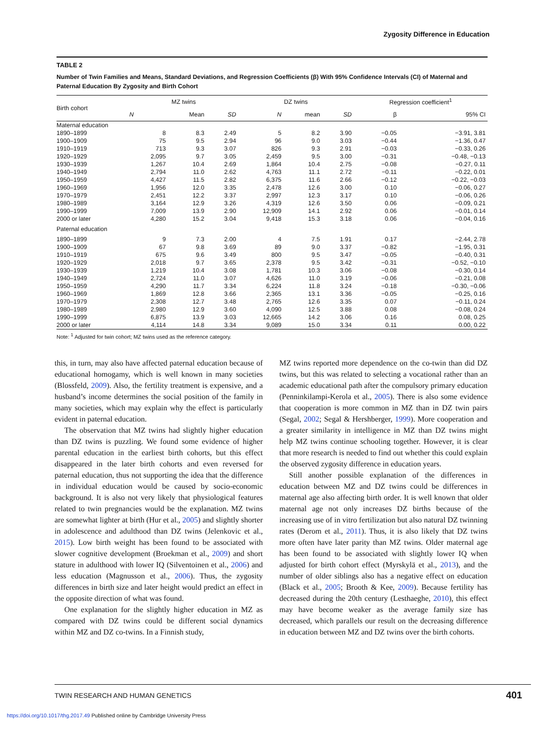Zygosity Difference in Education
TABLE 2
Number of Twin Families and Means, Standard Deviations, and Regression Coefficients (β) With 95% Confidence Intervals (CI) of Maternal and Paternal Education By Zygosity and Birth Cohort
| Birth cohort | MZ twins | | | DZ twins | | | Regression coefficient<sup>1</sup> | |
| --- | --- | --- | --- | --- | --- | --- | --- | --- |
| | N | Mean | SD | N | mean | SD | β | 95% CI |
| Maternal education | | | | | | | | |
| 1890–1899 | 8 | 8.3 | 2.49 | 5 | 8.2 | 3.90 | −0.05 | −3.91, 3.81 |
| 1900–1909 | 75 | 9.5 | 2.94 | 96 | 9.0 | 3.03 | −0.44 | −1.36, 0.47 |
| 1910–1919 | 713 | 9.3 | 3.07 | 826 | 9.3 | 2.91 | −0.03 | −0.33, 0.26 |
| 1920–1929 | 2,095 | 9.7 | 3.05 | 2,459 | 9.5 | 3.00 | −0.31 | −0.48, −0.13 |
| 1930–1939 | 1,267 | 10.4 | 2.69 | 1,864 | 10.4 | 2.75 | −0.08 | −0.27, 0.11 |
| 1940–1949 | 2,794 | 11.0 | 2.62 | 4,763 | 11.1 | 2.72 | −0.11 | −0.22, 0.01 |
| 1950–1959 | 4,427 | 11.5 | 2.82 | 6,375 | 11.6 | 2.66 | −0.12 | −0.22, −0.03 |
| 1960–1969 | 1,956 | 12.0 | 3.35 | 2,478 | 12.6 | 3.00 | 0.10 | −0.06, 0.27 |
| 1970–1979 | 2,451 | 12.2 | 3.37 | 2,997 | 12.3 | 3.17 | 0.10 | −0.06, 0.26 |
| 1980–1989 | 3,164 | 12.9 | 3.26 | 4,319 | 12.6 | 3.50 | 0.06 | −0.09, 0.21 |
| 1990–1999 | 7,009 | 13.9 | 2.90 | 12,909 | 14.1 | 2.92 | 0.06 | −0.01, 0.14 |
| 2000 or later | 4,280 | 15.2 | 3.04 | 9,418 | 15.3 | 3.18 | 0.06 | −0.04, 0.16 |
| Paternal education | | | | | | | | |
| 1890–1899 | 9 | 7.3 | 2.00 | 4 | 7.5 | 1.91 | 0.17 | −2.44, 2.78 |
| 1900–1909 | 67 | 9.8 | 3.69 | 89 | 9.0 | 3.37 | −0.82 | −1.95, 0.31 |
| 1910–1919 | 675 | 9.6 | 3.49 | 800 | 9.5 | 3.47 | −0.05 | −0.40, 0.31 |
| 1920–1929 | 2,018 | 9.7 | 3.65 | 2,378 | 9.5 | 3.42 | −0.31 | −0.52, −0.10 |
| 1930–1939 | 1,219 | 10.4 | 3.08 | 1,781 | 10.3 | 3.06 | −0.08 | −0.30, 0.14 |
| 1940–1949 | 2,724 | 11.0 | 3.07 | 4,626 | 11.0 | 3.19 | −0.06 | −0.21, 0.08 |
| 1950–1959 | 4,290 | 11.7 | 3.34 | 6,224 | 11.8 | 3.24 | −0.18 | −0.30, −0.06 |
| 1960–1969 | 1,869 | 12.8 | 3.66 | 2,365 | 13.1 | 3.36 | −0.05 | −0.25, 0.16 |
| 1970–1979 | 2,308 | 12.7 | 3.48 | 2,765 | 12.6 | 3.35 | 0.07 | −0.11, 0.24 |
| 1980–1989 | 2,980 | 12.9 | 3.60 | 4,090 | 12.5 | 3.88 | 0.08 | −0.08, 0.24 |
| 1990–1999 | 6,875 | 13.9 | 3.03 | 12,665 | 14.2 | 3.06 | 0.16 | 0.08, 0.25 |
| 2000 or later | 4,114 | 14.8 | 3.34 | 9,089 | 15.0 | 3.34 | 0.11 | 0.00, 0.22 |
Note: <sup>1</sup> Adjusted for twin cohort; MZ twins used as the reference category.
this, in turn, may also have affected paternal education because of educational homogamy, which is well known in many societies (Blossfeld, 2009). Also, the fertility treatment is expensive, and a husband’s income determines the social position of the family in many societies, which may explain why the effect is particularly evident in paternal education.
The observation that MZ twins had slightly higher education than DZ twins is puzzling. We found some evidence of higher parental education in the earliest birth cohorts, but this effect disappeared in the later birth cohorts and even reversed for paternal education, thus not supporting the idea that the difference in individual education would be caused by socio-economic background. It is also not very likely that physiological features related to twin pregnancies would be the explanation. MZ twins are somewhat lighter at birth (Hur et al., 2005) and slightly shorter in adolescence and adulthood than DZ twins (Jelenkovic et al., 2015). Low birth weight has been found to be associated with slower cognitive development (Broekman et al., 2009) and short stature in adulthood with lower IQ (Silventoinen et al., 2006) and less education (Magnusson et al., 2006). Thus, the zygosity differences in birth size and later height would predict an effect in the opposite direction of what was found.
One explanation for the slightly higher education in MZ as compared with DZ twins could be different social dynamics within MZ and DZ co-twins. In a Finnish study,
MZ twins reported more dependence on the co-twin than did DZ twins, but this was related to selecting a vocational rather than an academic educational path after the compulsory primary education (Penninkilampi-Kerola et al., 2005). There is also some evidence that cooperation is more common in MZ than in DZ twin pairs (Segal, 2002; Segal & Hershberger, 1999). More cooperation and a greater similarity in intelligence in MZ than DZ twins might help MZ twins continue schooling together. However, it is clear that more research is needed to find out whether this could explain the observed zygosity difference in education years.
Still another possible explanation of the differences in education between MZ and DZ twins could be differences in maternal age also affecting birth order. It is well known that older maternal age not only increases DZ births because of the increasing use of in vitro fertilization but also natural DZ twinning rates (Derom et al., 2011). Thus, it is also likely that DZ twins more often have later parity than MZ twins. Older maternal age has been found to be associated with slightly lower IQ when adjusted for birth cohort effect (Myrskylä et al., 2013), and the number of older siblings also has a negative effect on education (Black et al., 2005; Brooth & Kee, 2009). Because fertility has decreased during the 20th century (Lesthaeghe, 2010), this effect may have become weaker as the average family size has decreased, which parallels our result on the decreasing difference in education between MZ and DZ twins over the birth cohorts.
TWIN RESEARCH AND HUMAN GENETICS 401
https://doi.org/10.1017/thg.2017.49 Published online by Cambridge University Press